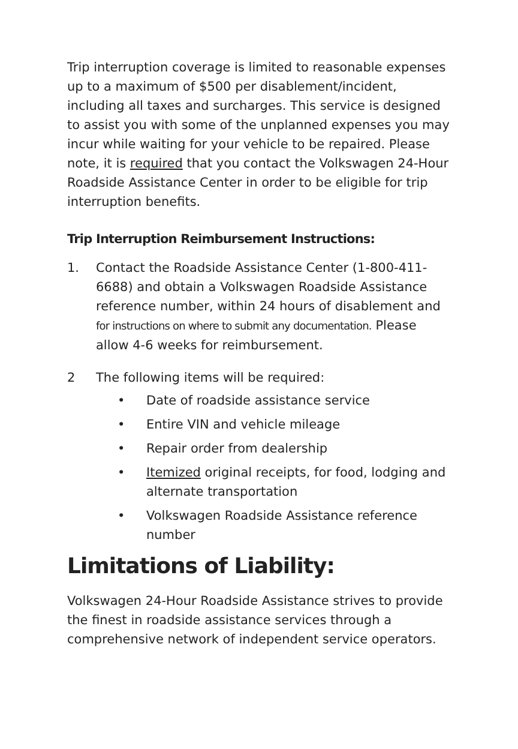Trip interruption coverage is limited to reasonable expenses up to a maximum of $500 per disablement/incident, including all taxes and surcharges. This service is designed to assist you with some of the unplanned expenses you may incur while waiting for your vehicle to be repaired. Please note, it is required that you contact the Volkswagen 24-Hour Roadside Assistance Center in order to be eligible for trip interruption benefits.
Trip Interruption Reimbursement Instructions:
1. Contact the Roadside Assistance Center (1-800-411-6688) and obtain a Volkswagen Roadside Assistance reference number, within 24 hours of disablement and for instructions on where to submit any documentation. Please allow 4-6 weeks for reimbursement.
2 The following items will be required:
• Date of roadside assistance service
• Entire VIN and vehicle mileage
• Repair order from dealership
• Itemized original receipts, for food, lodging and alternate transportation
• Volkswagen Roadside Assistance reference number
Limitations of Liability:
Volkswagen 24-Hour Roadside Assistance strives to provide the finest in roadside assistance services through a comprehensive network of independent service operators.